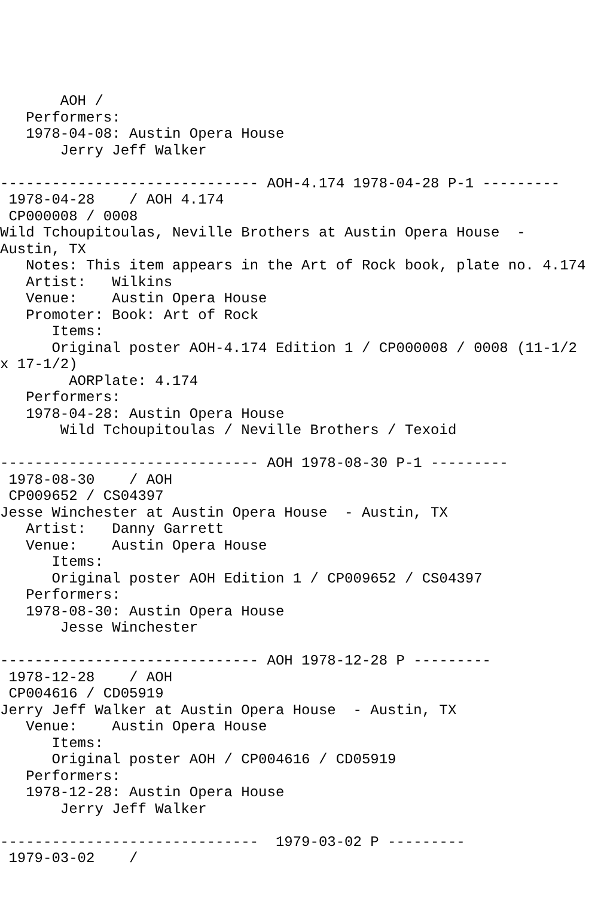AOH /
   Performers:
   1978-04-08: Austin Opera House
       Jerry Jeff Walker

------------------------------ AOH-4.174 1978-04-28 P-1 ---------
 1978-04-28    / AOH 4.174
 CP000008 / 0008
Wild Tchoupitoulas, Neville Brothers at Austin Opera House  -
Austin, TX
   Notes: This item appears in the Art of Rock book, plate no. 4.174
   Artist:   Wilkins
   Venue:    Austin Opera House
   Promoter: Book: Art of Rock
      Items:
      Original poster AOH-4.174 Edition 1 / CP000008 / 0008 (11-1/2
x 17-1/2)
        AORPlate: 4.174
   Performers:
   1978-04-28: Austin Opera House
       Wild Tchoupitoulas / Neville Brothers / Texoid

------------------------------ AOH 1978-08-30 P-1 ---------
 1978-08-30    / AOH
 CP009652 / CS04397
Jesse Winchester at Austin Opera House  - Austin, TX
   Artist:   Danny Garrett
   Venue:    Austin Opera House
      Items:
      Original poster AOH Edition 1 / CP009652 / CS04397
   Performers:
   1978-08-30: Austin Opera House
       Jesse Winchester

------------------------------ AOH 1978-12-28 P ---------
 1978-12-28    / AOH
 CP004616 / CD05919
Jerry Jeff Walker at Austin Opera House  - Austin, TX
   Venue:    Austin Opera House
      Items:
      Original poster AOH / CP004616 / CD05919
   Performers:
   1978-12-28: Austin Opera House
       Jerry Jeff Walker

------------------------------  1979-03-02 P ---------
 1979-03-02    /